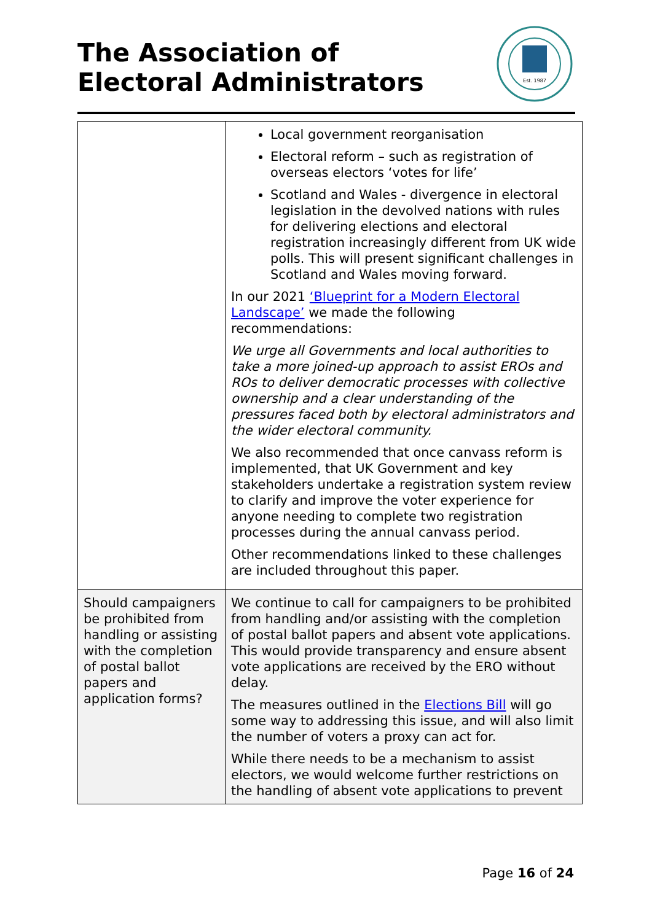The Association of Electoral Administrators
Est. 1987
| | Local government reorganisation Electoral reform – such as registration of overseas electors ‘votes for life’ Scotland and Wales - divergence in electoral legislation in the devolved nations with rules for delivering elections and electoral registration increasingly different from UK wide polls. This will present significant challenges in Scotland and Wales moving forward. In our 2021 ‘Blueprint for a Modern Electoral Landscape’ we made the following recommendations: We urge all Governments and local authorities to take a more joined-up approach to assist EROs and ROs to deliver democratic processes with collective ownership and a clear understanding of the pressures faced both by electoral administrators and the wider electoral community. We also recommended that once canvass reform is implemented, that UK Government and key stakeholders undertake a registration system review to clarify and improve the voter experience for anyone needing to complete two registration processes during the annual canvass period. Other recommendations linked to these challenges are included throughout this paper. |
| Should campaigners be prohibited from handling or assisting with the completion of postal ballot papers and application forms? | We continue to call for campaigners to be prohibited from handling and/or assisting with the completion of postal ballot papers and absent vote applications. This would provide transparency and ensure absent vote applications are received by the ERO without delay. The measures outlined in the Elections Bill will go some way to addressing this issue, and will also limit the number of voters a proxy can act for. While there needs to be a mechanism to assist electors, we would welcome further restrictions on the handling of absent vote applications to prevent |
Page 16 of 24